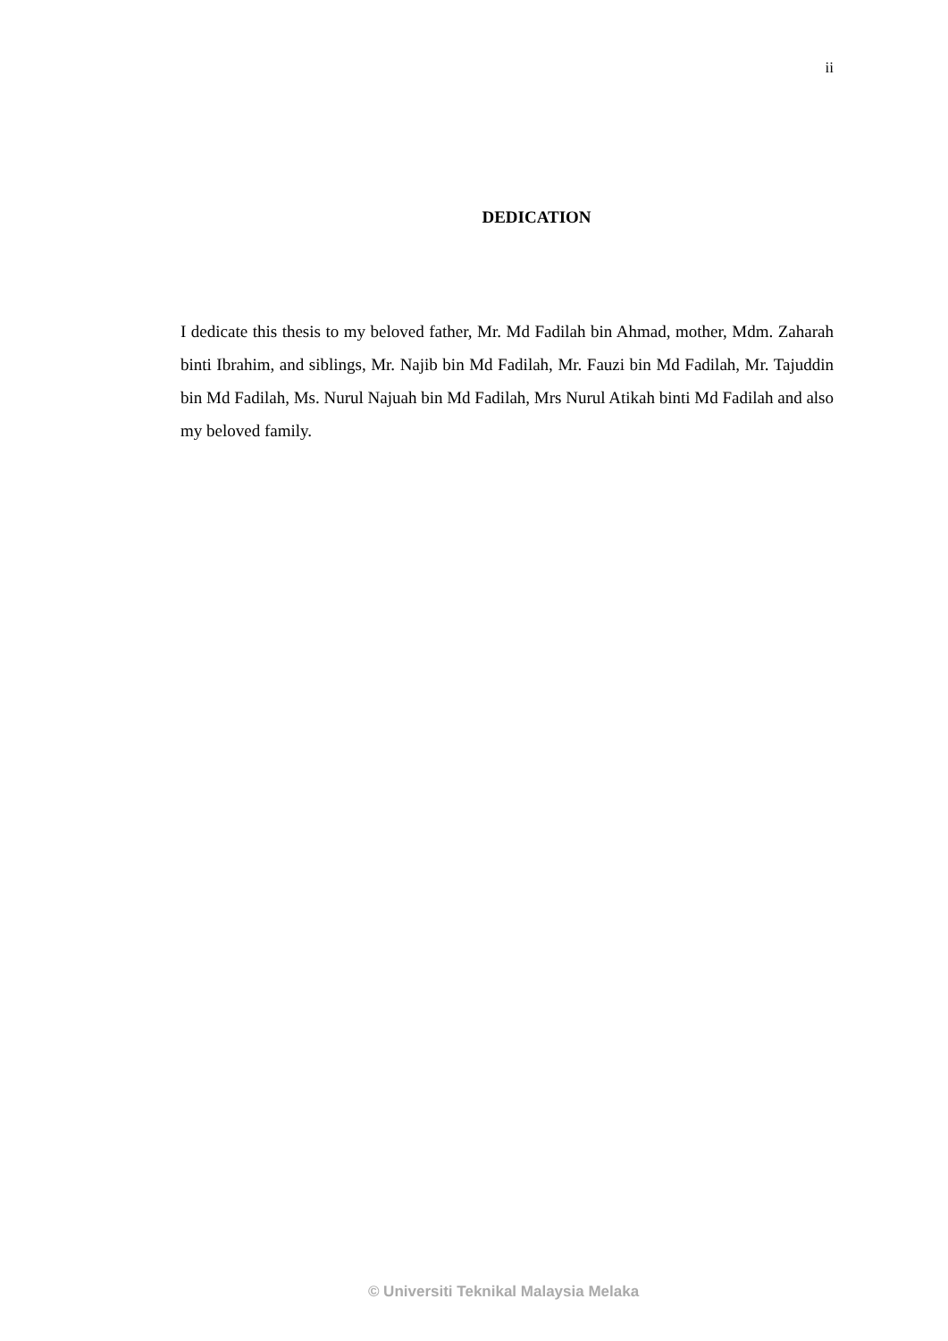ii
DEDICATION
I dedicate this thesis to my beloved father, Mr. Md Fadilah bin Ahmad, mother, Mdm. Zaharah binti Ibrahim, and siblings, Mr. Najib bin Md Fadilah, Mr. Fauzi bin Md Fadilah, Mr. Tajuddin bin Md Fadilah, Ms. Nurul Najuah bin Md Fadilah, Mrs Nurul Atikah binti Md Fadilah and also my beloved family.
© Universiti Teknikal Malaysia Melaka